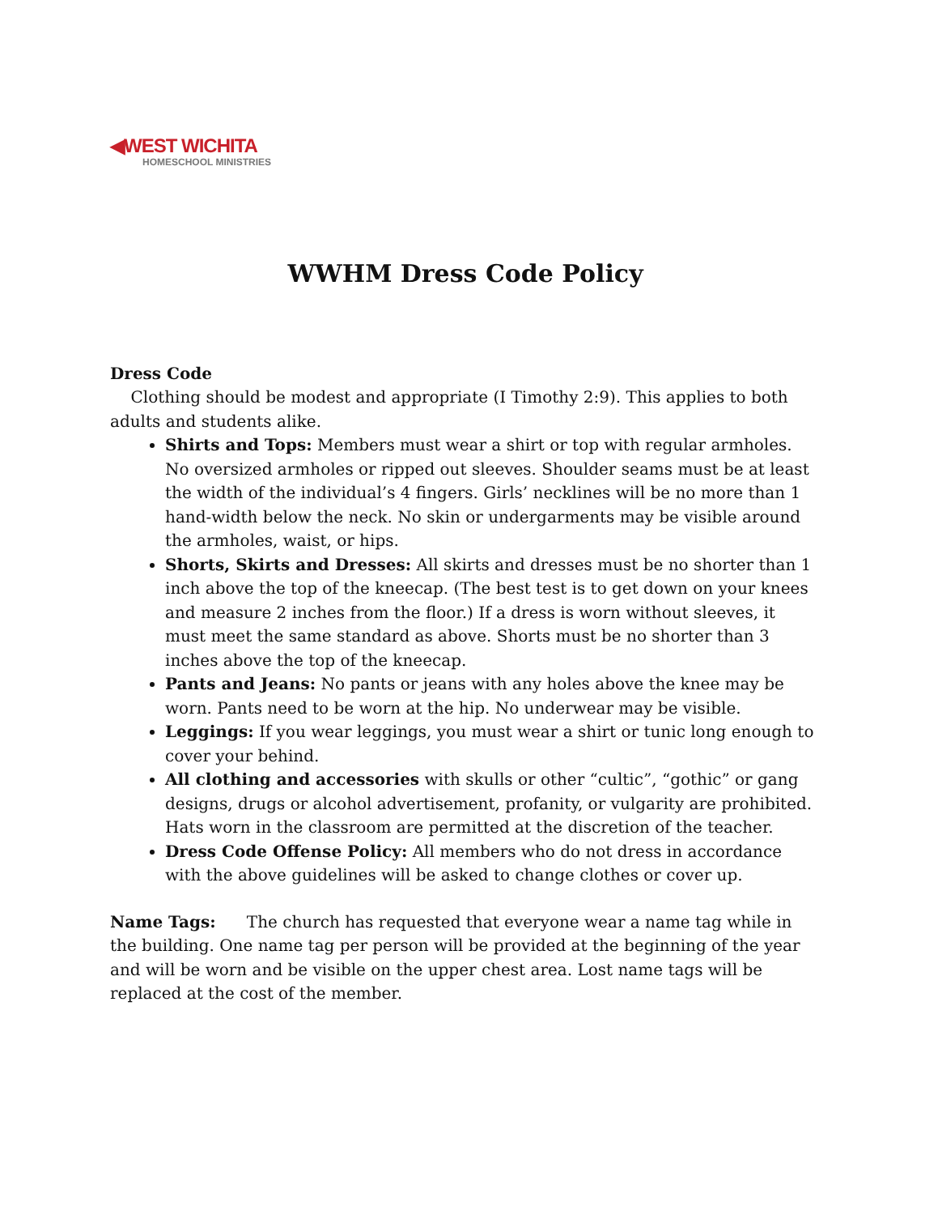◀WEST WICHITA
HOMESCHOOL MINISTRIES
WWHM Dress Code Policy
Dress Code
Clothing should be modest and appropriate (I Timothy 2:9). This applies to both adults and students alike.
Shirts and Tops: Members must wear a shirt or top with regular armholes. No oversized armholes or ripped out sleeves. Shoulder seams must be at least the width of the individual’s 4 fingers. Girls’ necklines will be no more than 1 hand-width below the neck. No skin or undergarments may be visible around the armholes, waist, or hips.
Shorts, Skirts and Dresses: All skirts and dresses must be no shorter than 1 inch above the top of the kneecap. (The best test is to get down on your knees and measure 2 inches from the floor.) If a dress is worn without sleeves, it must meet the same standard as above. Shorts must be no shorter than 3 inches above the top of the kneecap.
Pants and Jeans: No pants or jeans with any holes above the knee may be worn. Pants need to be worn at the hip. No underwear may be visible.
Leggings: If you wear leggings, you must wear a shirt or tunic long enough to cover your behind.
All clothing and accessories with skulls or other “cultic”, “gothic” or gang designs, drugs or alcohol advertisement, profanity, or vulgarity are prohibited. Hats worn in the classroom are permitted at the discretion of the teacher.
Dress Code Offense Policy: All members who do not dress in accordance with the above guidelines will be asked to change clothes or cover up.
Name Tags: The church has requested that everyone wear a name tag while in the building. One name tag per person will be provided at the beginning of the year and will be worn and be visible on the upper chest area. Lost name tags will be replaced at the cost of the member.